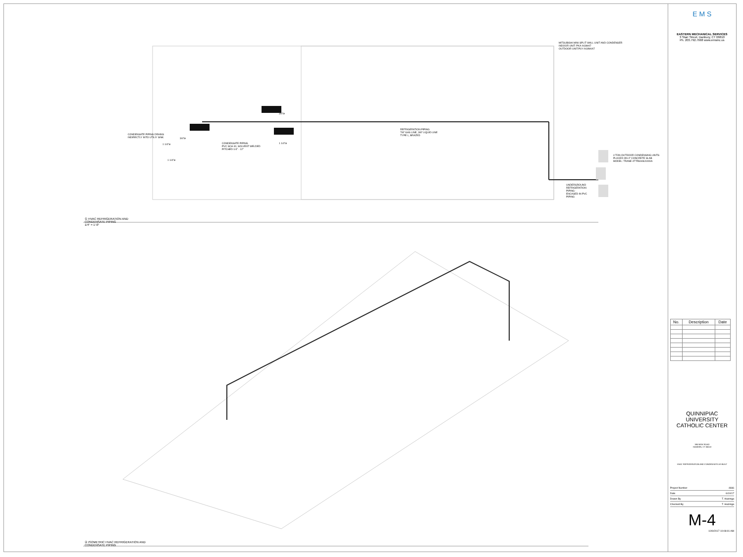CONDENSATE PIPING DRAINS
INDIRECTLY INTO UTILIY SINK
REFRIGERATION PIPING
7/8" GAS LINE, 3/8" LIQUID LINE
TYPE L, BRAZED
CONDENSATE PIPING
PVC SCH 40, SOLVENT WELDED
PITCHED 1/4" - 12"
MITSUBISHI MINI SPLIT WALL UNIT AND CONDENSER
INDOOR UNIT: PKA-A18HA7
OUTDOOR UNIT:PUY-A18NKA7
4 TON OUTDOOR CONDENSING UNITS
PLACED ON 4" CONCRETE SLAB
MODEL: TRANE 4TTR6048J1000A
UNDERGROUND
REFRIGERATION
PIPING -
ENCASED IN PVC
PIPING
1 1/4"ø
3/4"ø
3/4"ø
1 1/4"ø
1 1/4"ø
① HVAC REFRIGERATION AND
CONDENSATE PIPING
1/4" = 1'-0"
② ISOMETRIC HVAC REFRIGERATION AND
CONDENSATE PIPING
E M S
EASTERN MECHANICAL SERVICES
3 Starr Street, Danbury, CT 06810
Ph. 203.792.7668 www.emsinc.us
| No. | Description | Date |
| --- | --- | --- |
QUINNIPIAC
UNIVERSITY
CATHOLIC CENTER
385 NEW ROAD
HAMDEN, CT 06518
HVAC REFRIGERATION AND CONDENSATE AS-BUILT
Project Number 4666
Date 6/10/17
Drawn By T. Huizinga
Checked By T. Huizinga
M-4
10/9/2017 10:08:01 AM